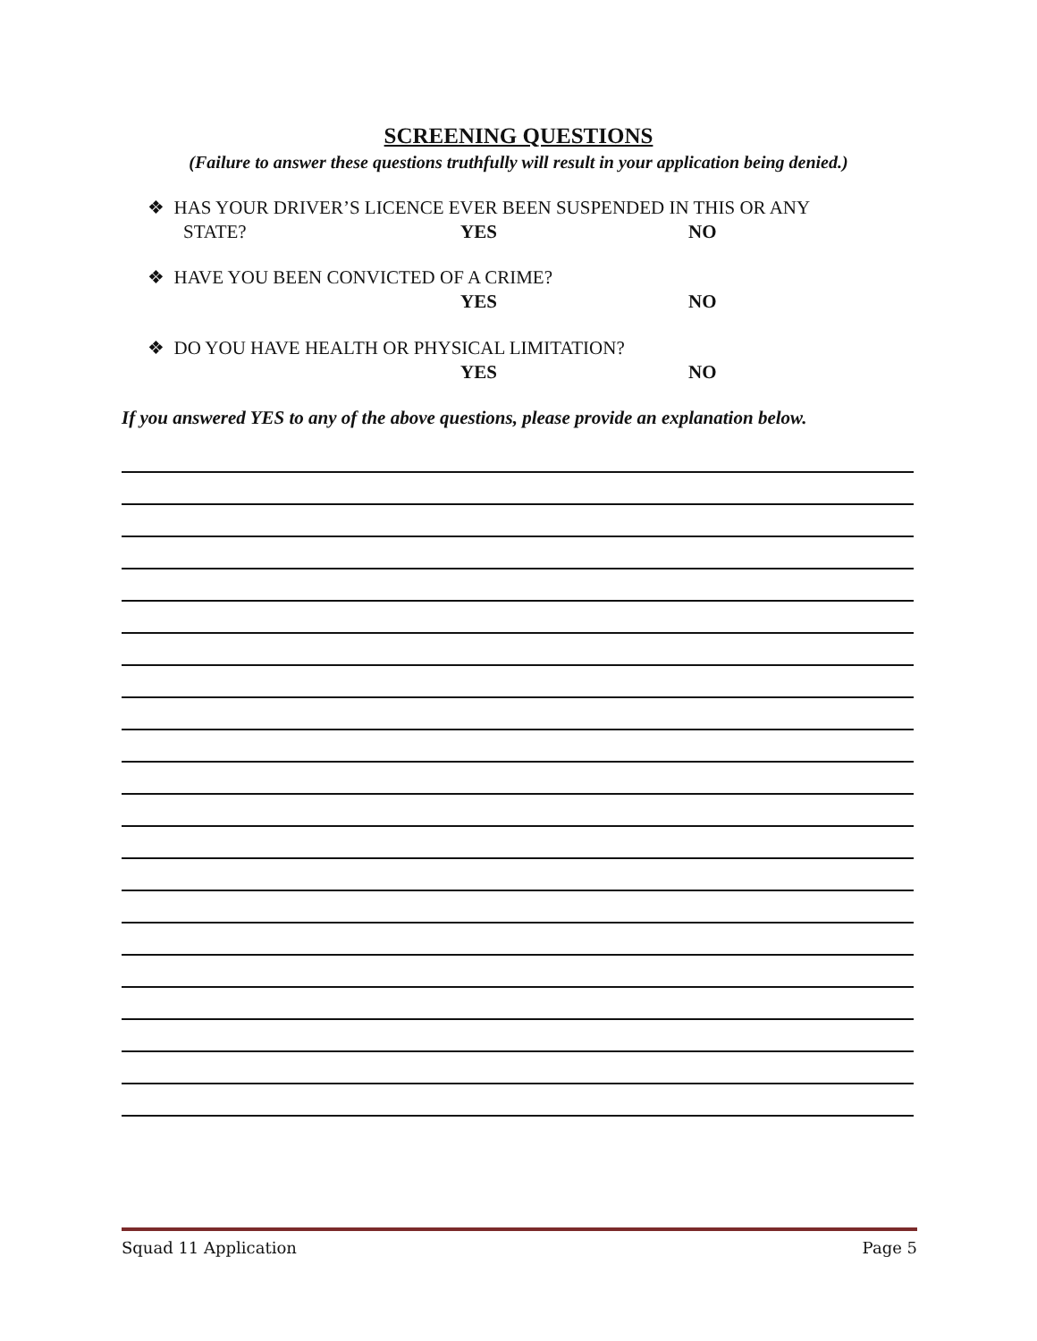SCREENING QUESTIONS
(Failure to answer these questions truthfully will result in your application being denied.)
❖ HAS YOUR DRIVER’S LICENCE EVER BEEN SUSPENDED IN THIS OR ANY
STATE? YES NO
❖ HAVE YOU BEEN CONVICTED OF A CRIME?
YES NO
❖ DO YOU HAVE HEALTH OR PHYSICAL LIMITATION?
YES NO
If you answered YES to any of the above questions, please provide an explanation below.
Squad 11 Application Page 5